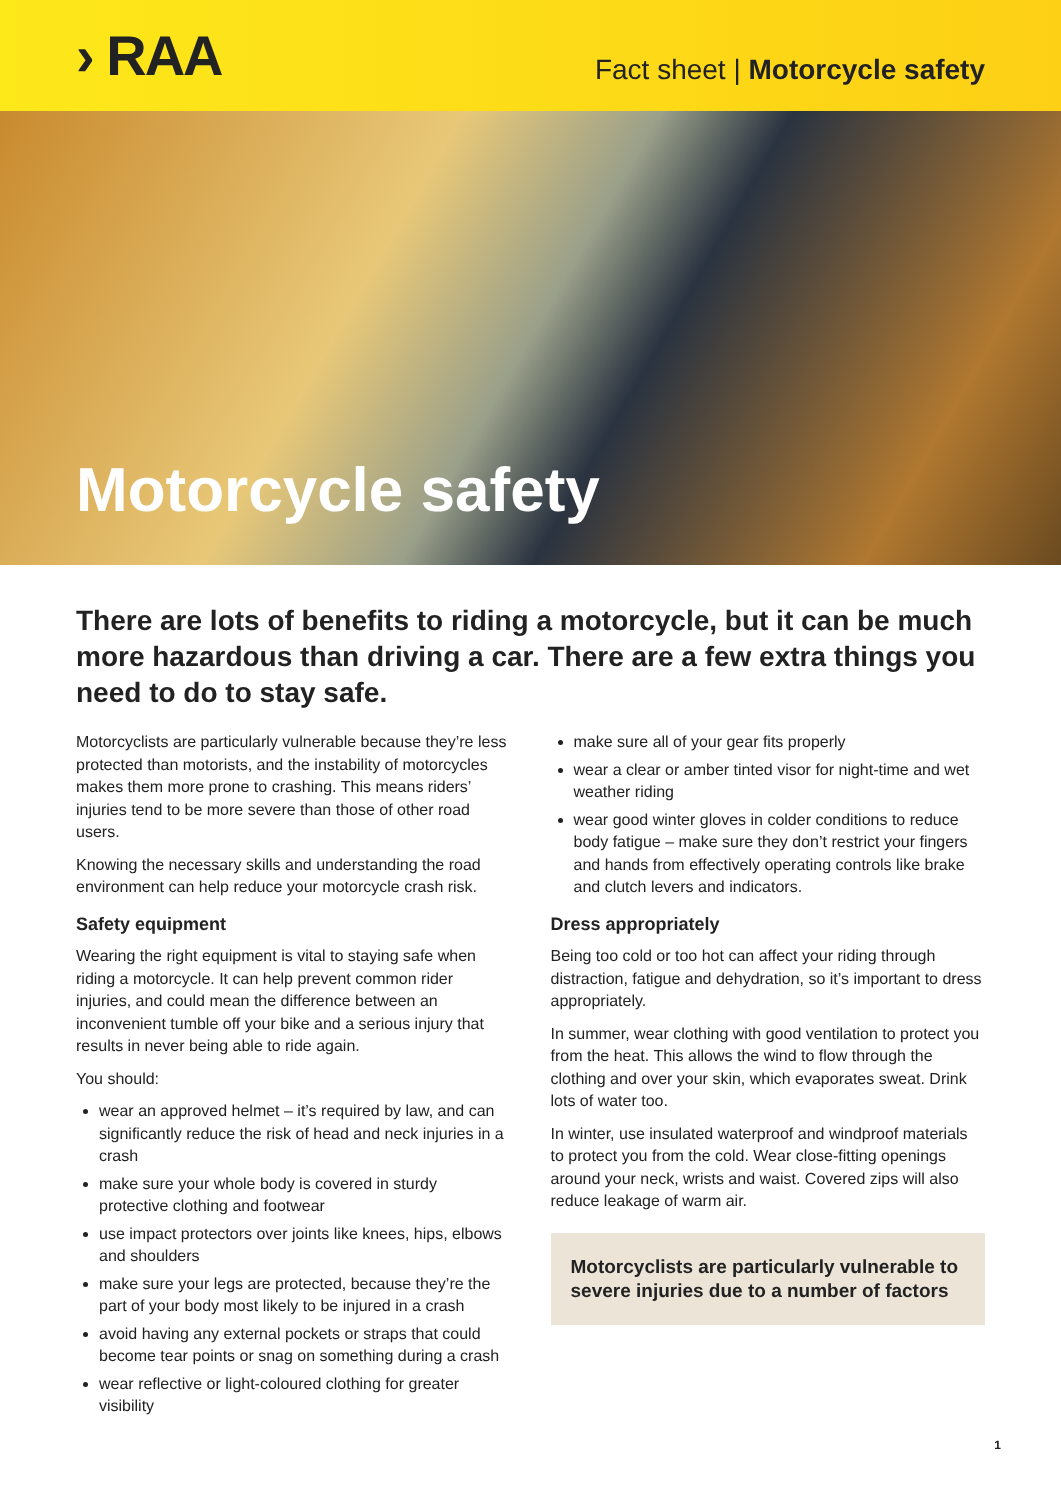› RAA
Fact sheet | Motorcycle safety
Motorcycle safety
There are lots of benefits to riding a motorcycle, but it can be much more hazardous than driving a car. There are a few extra things you need to do to stay safe.
Motorcyclists are particularly vulnerable because they’re less protected than motorists, and the instability of motorcycles makes them more prone to crashing. This means riders’ injuries tend to be more severe than those of other road users.
Knowing the necessary skills and understanding the road environment can help reduce your motorcycle crash risk.
Safety equipment
Wearing the right equipment is vital to staying safe when riding a motorcycle. It can help prevent common rider injuries, and could mean the difference between an inconvenient tumble off your bike and a serious injury that results in never being able to ride again.
You should:
wear an approved helmet – it’s required by law, and can significantly reduce the risk of head and neck injuries in a crash
make sure your whole body is covered in sturdy protective clothing and footwear
use impact protectors over joints like knees, hips, elbows and shoulders
make sure your legs are protected, because they’re the part of your body most likely to be injured in a crash
avoid having any external pockets or straps that could become tear points or snag on something during a crash
wear reflective or light-coloured clothing for greater visibility
make sure all of your gear fits properly
wear a clear or amber tinted visor for night-time and wet weather riding
wear good winter gloves in colder conditions to reduce body fatigue – make sure they don’t restrict your fingers and hands from effectively operating controls like brake and clutch levers and indicators.
Dress appropriately
Being too cold or too hot can affect your riding through distraction, fatigue and dehydration, so it’s important to dress appropriately.
In summer, wear clothing with good ventilation to protect you from the heat. This allows the wind to flow through the clothing and over your skin, which evaporates sweat. Drink lots of water too.
In winter, use insulated waterproof and windproof materials to protect you from the cold. Wear close-fitting openings around your neck, wrists and waist. Covered zips will also reduce leakage of warm air.
Motorcyclists are particularly vulnerable to severe injuries due to a number of factors
1